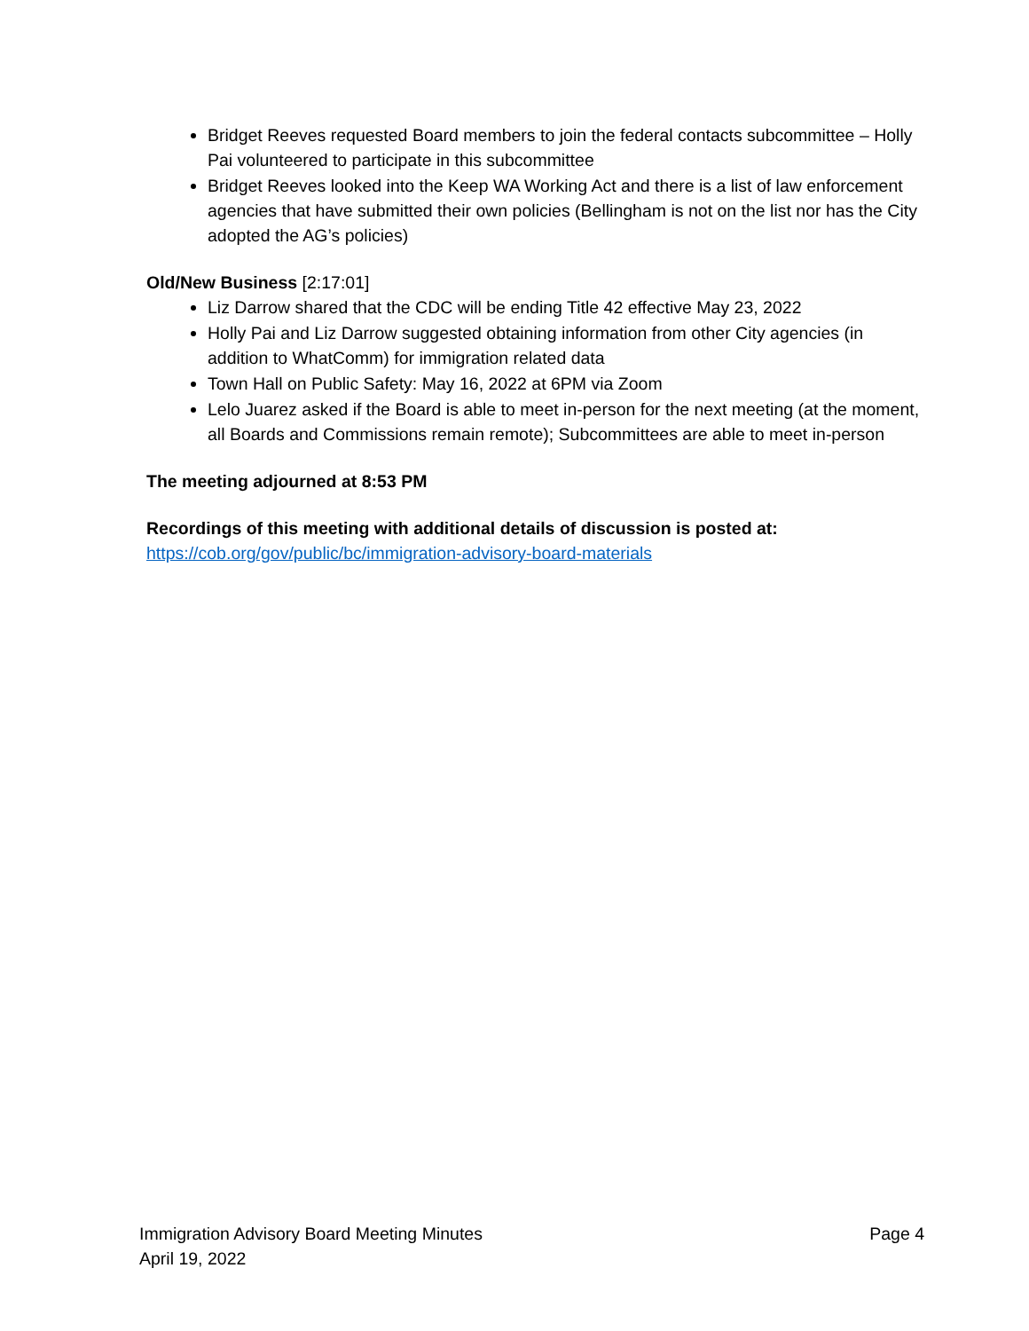Bridget Reeves requested Board members to join the federal contacts subcommittee – Holly Pai volunteered to participate in this subcommittee
Bridget Reeves looked into the Keep WA Working Act and there is a list of law enforcement agencies that have submitted their own policies (Bellingham is not on the list nor has the City adopted the AG’s policies)
Old/New Business [2:17:01]
Liz Darrow shared that the CDC will be ending Title 42 effective May 23, 2022
Holly Pai and Liz Darrow suggested obtaining information from other City agencies (in addition to WhatComm) for immigration related data
Town Hall on Public Safety: May 16, 2022 at 6PM via Zoom
Lelo Juarez asked if the Board is able to meet in-person for the next meeting (at the moment, all Boards and Commissions remain remote); Subcommittees are able to meet in-person
The meeting adjourned at 8:53 PM
Recordings of this meeting with additional details of discussion is posted at:
https://cob.org/gov/public/bc/immigration-advisory-board-materials
Immigration Advisory Board Meeting Minutes
April 19, 2022
Page 4